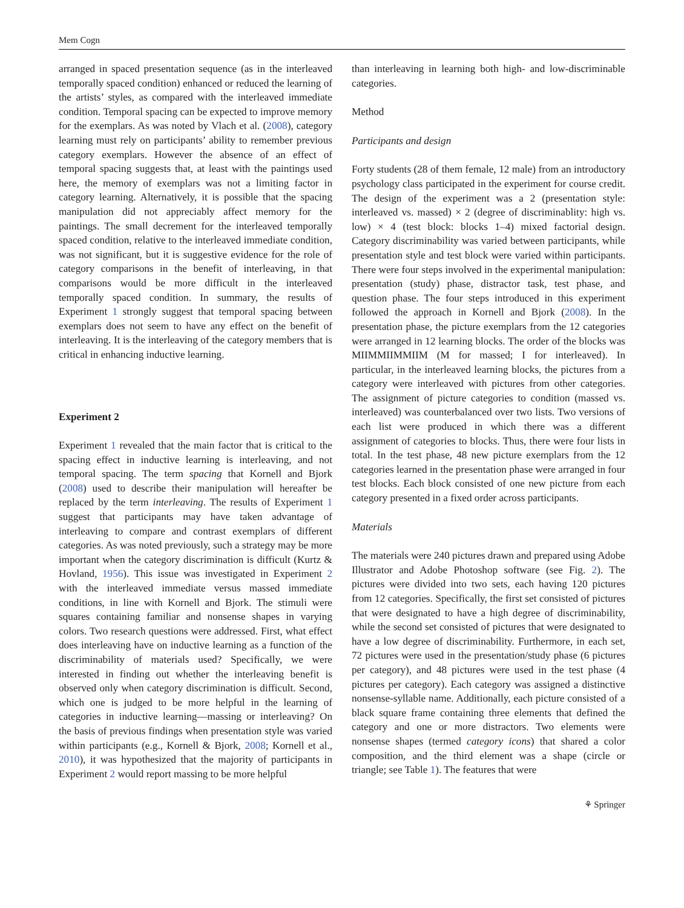Mem Cogn
arranged in spaced presentation sequence (as in the interleaved temporally spaced condition) enhanced or reduced the learning of the artists’ styles, as compared with the interleaved immediate condition. Temporal spacing can be expected to improve memory for the exemplars. As was noted by Vlach et al. (2008), category learning must rely on participants’ ability to remember previous category exemplars. However the absence of an effect of temporal spacing suggests that, at least with the paintings used here, the memory of exemplars was not a limiting factor in category learning. Alternatively, it is possible that the spacing manipulation did not appreciably affect memory for the paintings. The small decrement for the interleaved temporally spaced condition, relative to the interleaved immediate condition, was not significant, but it is suggestive evidence for the role of category comparisons in the benefit of interleaving, in that comparisons would be more difficult in the interleaved temporally spaced condition. In summary, the results of Experiment 1 strongly suggest that temporal spacing between exemplars does not seem to have any effect on the benefit of interleaving. It is the interleaving of the category members that is critical in enhancing inductive learning.
Experiment 2
Experiment 1 revealed that the main factor that is critical to the spacing effect in inductive learning is interleaving, and not temporal spacing. The term spacing that Kornell and Bjork (2008) used to describe their manipulation will hereafter be replaced by the term interleaving. The results of Experiment 1 suggest that participants may have taken advantage of interleaving to compare and contrast exemplars of different categories. As was noted previously, such a strategy may be more important when the category discrimination is difficult (Kurtz & Hovland, 1956). This issue was investigated in Experiment 2 with the interleaved immediate versus massed immediate conditions, in line with Kornell and Bjork. The stimuli were squares containing familiar and nonsense shapes in varying colors. Two research questions were addressed. First, what effect does interleaving have on inductive learning as a function of the discriminability of materials used? Specifically, we were interested in finding out whether the interleaving benefit is observed only when category discrimination is difficult. Second, which one is judged to be more helpful in the learning of categories in inductive learning—massing or interleaving? On the basis of previous findings when presentation style was varied within participants (e.g., Kornell & Bjork, 2008; Kornell et al., 2010), it was hypothesized that the majority of participants in Experiment 2 would report massing to be more helpful
than interleaving in learning both high- and low-discriminable categories.
Method
Participants and design
Forty students (28 of them female, 12 male) from an introductory psychology class participated in the experiment for course credit. The design of the experiment was a 2 (presentation style: interleaved vs. massed) × 2 (degree of discriminablity: high vs. low) × 4 (test block: blocks 1–4) mixed factorial design. Category discriminability was varied between participants, while presentation style and test block were varied within participants. There were four steps involved in the experimental manipulation: presentation (study) phase, distractor task, test phase, and question phase. The four steps introduced in this experiment followed the approach in Kornell and Bjork (2008). In the presentation phase, the picture exemplars from the 12 categories were arranged in 12 learning blocks. The order of the blocks was MIIMMIIMMIIM (M for massed; I for interleaved). In particular, in the interleaved learning blocks, the pictures from a category were interleaved with pictures from other categories. The assignment of picture categories to condition (massed vs. interleaved) was counterbalanced over two lists. Two versions of each list were produced in which there was a different assignment of categories to blocks. Thus, there were four lists in total. In the test phase, 48 new picture exemplars from the 12 categories learned in the presentation phase were arranged in four test blocks. Each block consisted of one new picture from each category presented in a fixed order across participants.
Materials
The materials were 240 pictures drawn and prepared using Adobe Illustrator and Adobe Photoshop software (see Fig. 2). The pictures were divided into two sets, each having 120 pictures from 12 categories. Specifically, the first set consisted of pictures that were designated to have a high degree of discriminability, while the second set consisted of pictures that were designated to have a low degree of discriminability. Furthermore, in each set, 72 pictures were used in the presentation/study phase (6 pictures per category), and 48 pictures were used in the test phase (4 pictures per category). Each category was assigned a distinctive nonsense-syllable name. Additionally, each picture consisted of a black square frame containing three elements that defined the category and one or more distractors. Two elements were nonsense shapes (termed category icons) that shared a color composition, and the third element was a shape (circle or triangle; see Table 1). The features that were
⚘ Springer